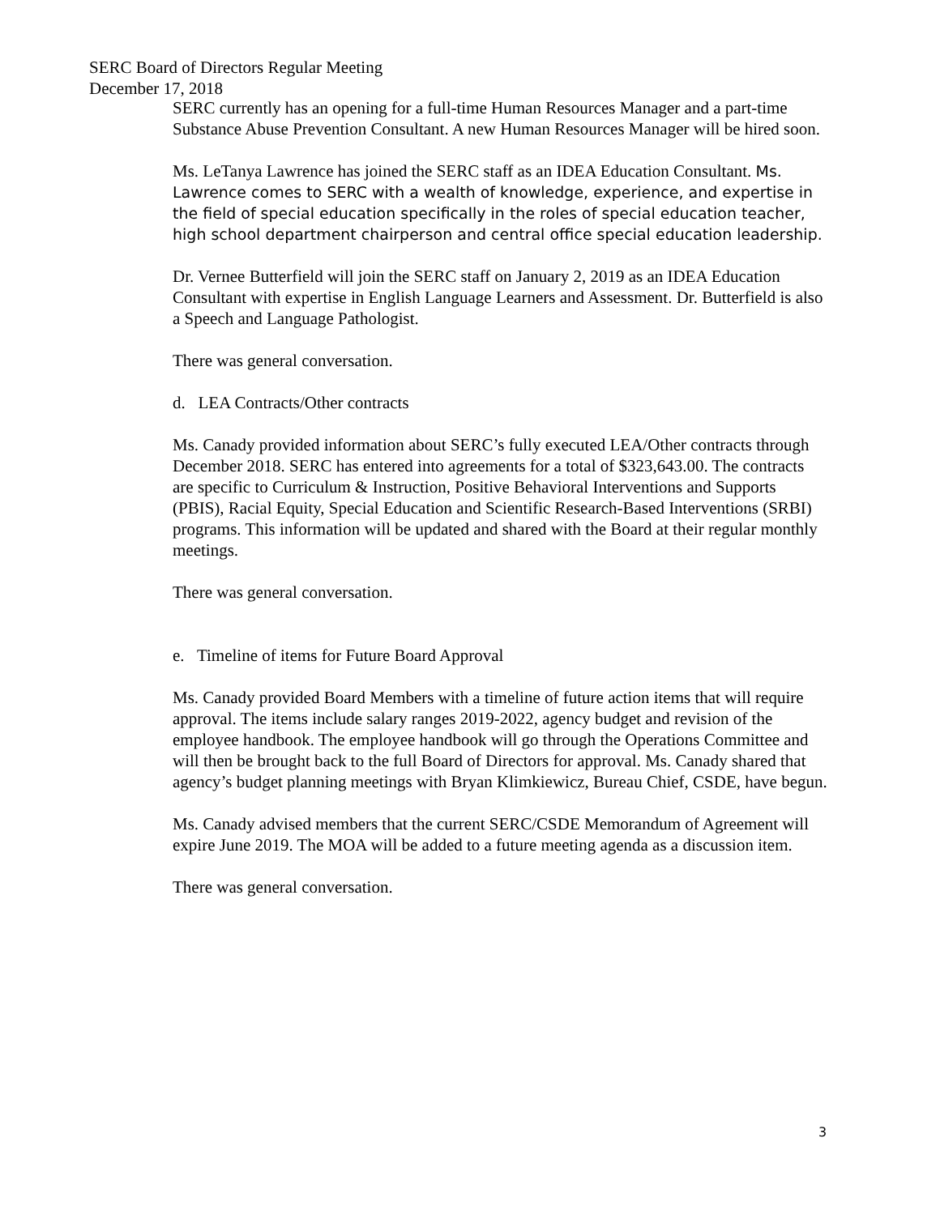SERC Board of Directors Regular Meeting
December 17, 2018
SERC currently has an opening for a full-time Human Resources Manager and a part-time Substance Abuse Prevention Consultant. A new Human Resources Manager will be hired soon.
Ms. LeTanya Lawrence has joined the SERC staff as an IDEA Education Consultant. Ms. Lawrence comes to SERC with a wealth of knowledge, experience, and expertise in the field of special education specifically in the roles of special education teacher, high school department chairperson and central office special education leadership.
Dr. Vernee Butterfield will join the SERC staff on January 2, 2019 as an IDEA Education Consultant with expertise in English Language Learners and Assessment. Dr. Butterfield is also a Speech and Language Pathologist.
There was general conversation.
d. LEA Contracts/Other contracts
Ms. Canady provided information about SERC’s fully executed LEA/Other contracts through December 2018. SERC has entered into agreements for a total of $323,643.00. The contracts are specific to Curriculum & Instruction, Positive Behavioral Interventions and Supports (PBIS), Racial Equity, Special Education and Scientific Research-Based Interventions (SRBI) programs. This information will be updated and shared with the Board at their regular monthly meetings.
There was general conversation.
e. Timeline of items for Future Board Approval
Ms. Canady provided Board Members with a timeline of future action items that will require approval. The items include salary ranges 2019-2022, agency budget and revision of the employee handbook. The employee handbook will go through the Operations Committee and will then be brought back to the full Board of Directors for approval. Ms. Canady shared that agency’s budget planning meetings with Bryan Klimkiewicz, Bureau Chief, CSDE, have begun.
Ms. Canady advised members that the current SERC/CSDE Memorandum of Agreement will expire June 2019. The MOA will be added to a future meeting agenda as a discussion item.
There was general conversation.
3